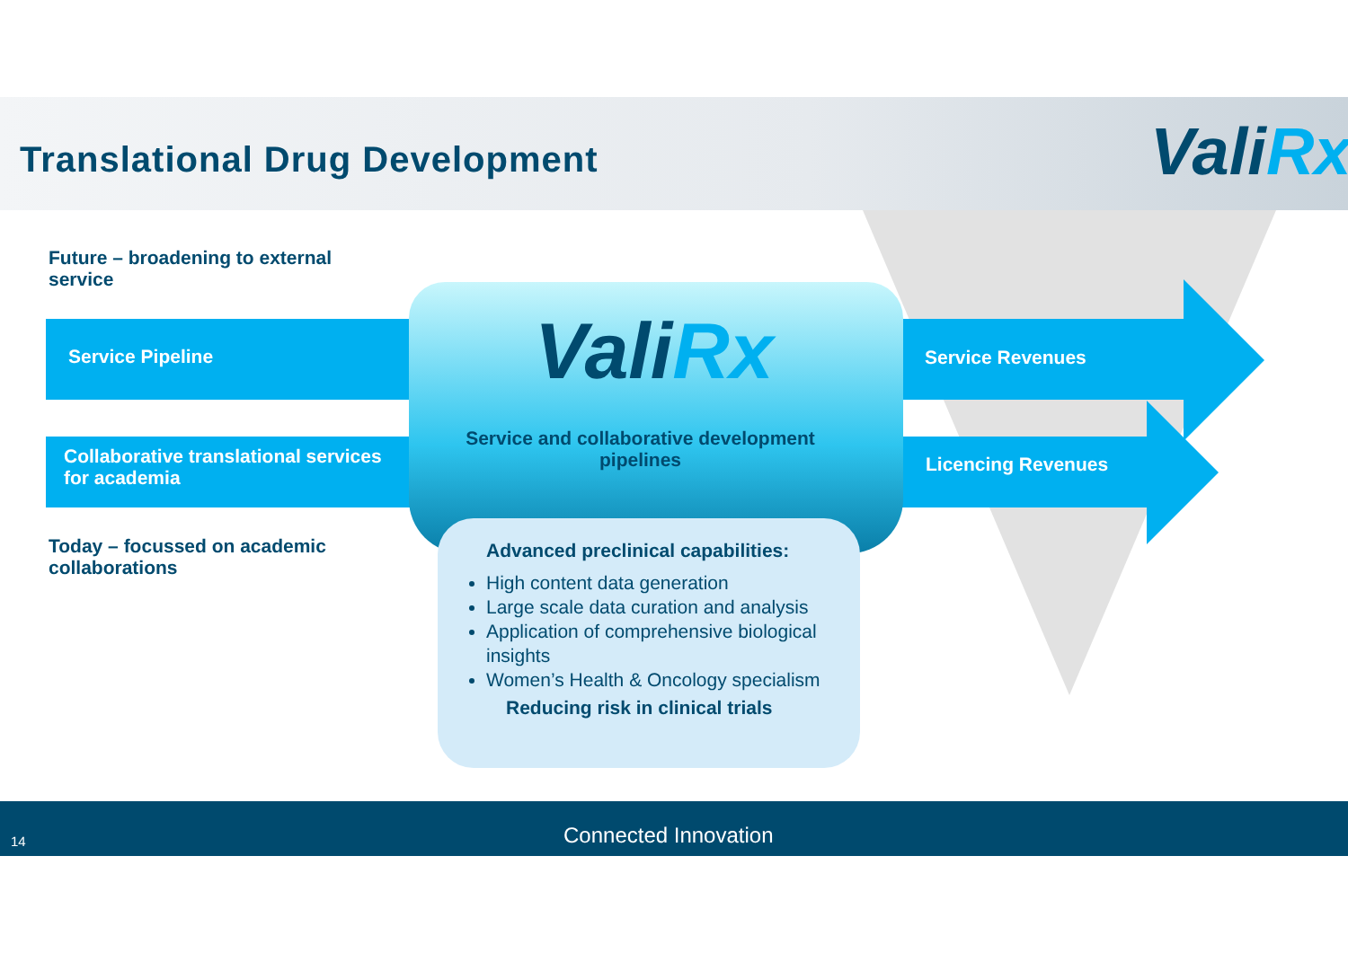Translational Drug Development ValiRx
Future – broadening to external service
Service Pipeline
Collaborative translational services for academia
Today – focussed on academic collaborations
Service Revenues
Licencing Revenues
ValiRx
Service and collaborative development pipelines
Advanced preclinical capabilities:
High content data generation
Large scale data curation and analysis
Application of comprehensive biological insights
Women’s Health & Oncology specialism
Reducing risk in clinical trials
14 Connected Innovation